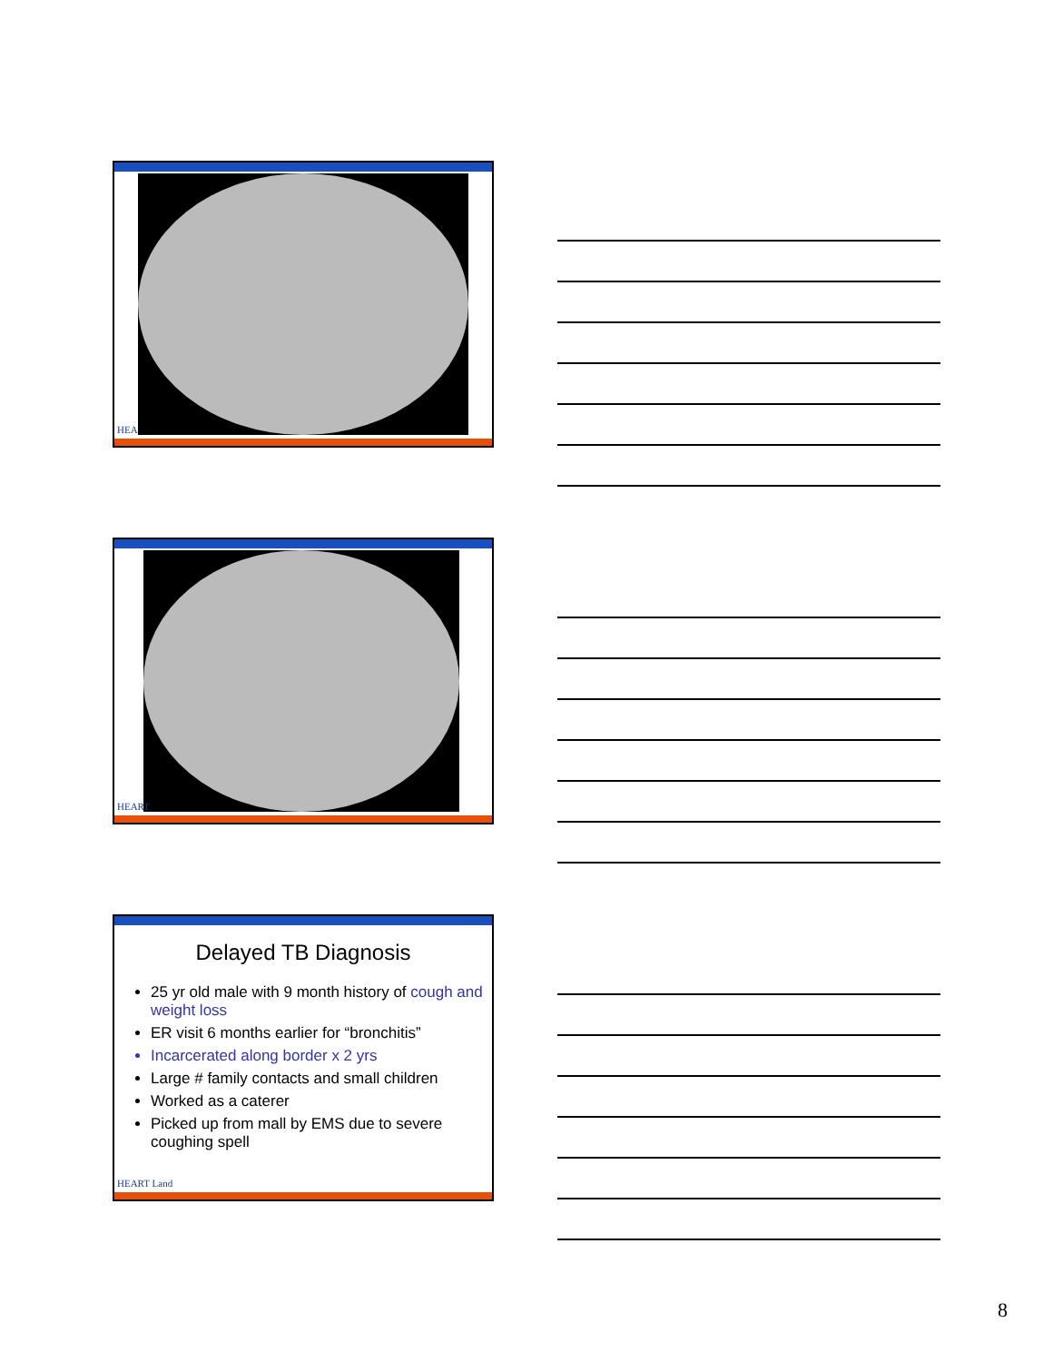HEA
HEART
Delayed TB Diagnosis
25 yr old male with 9 month history of cough and weight loss
ER visit 6 months earlier for “bronchitis”
Incarcerated along border x 2 yrs
Large # family contacts and small children
Worked as a caterer
Picked up from mall by EMS due to severe coughing spell
HEART Land
8